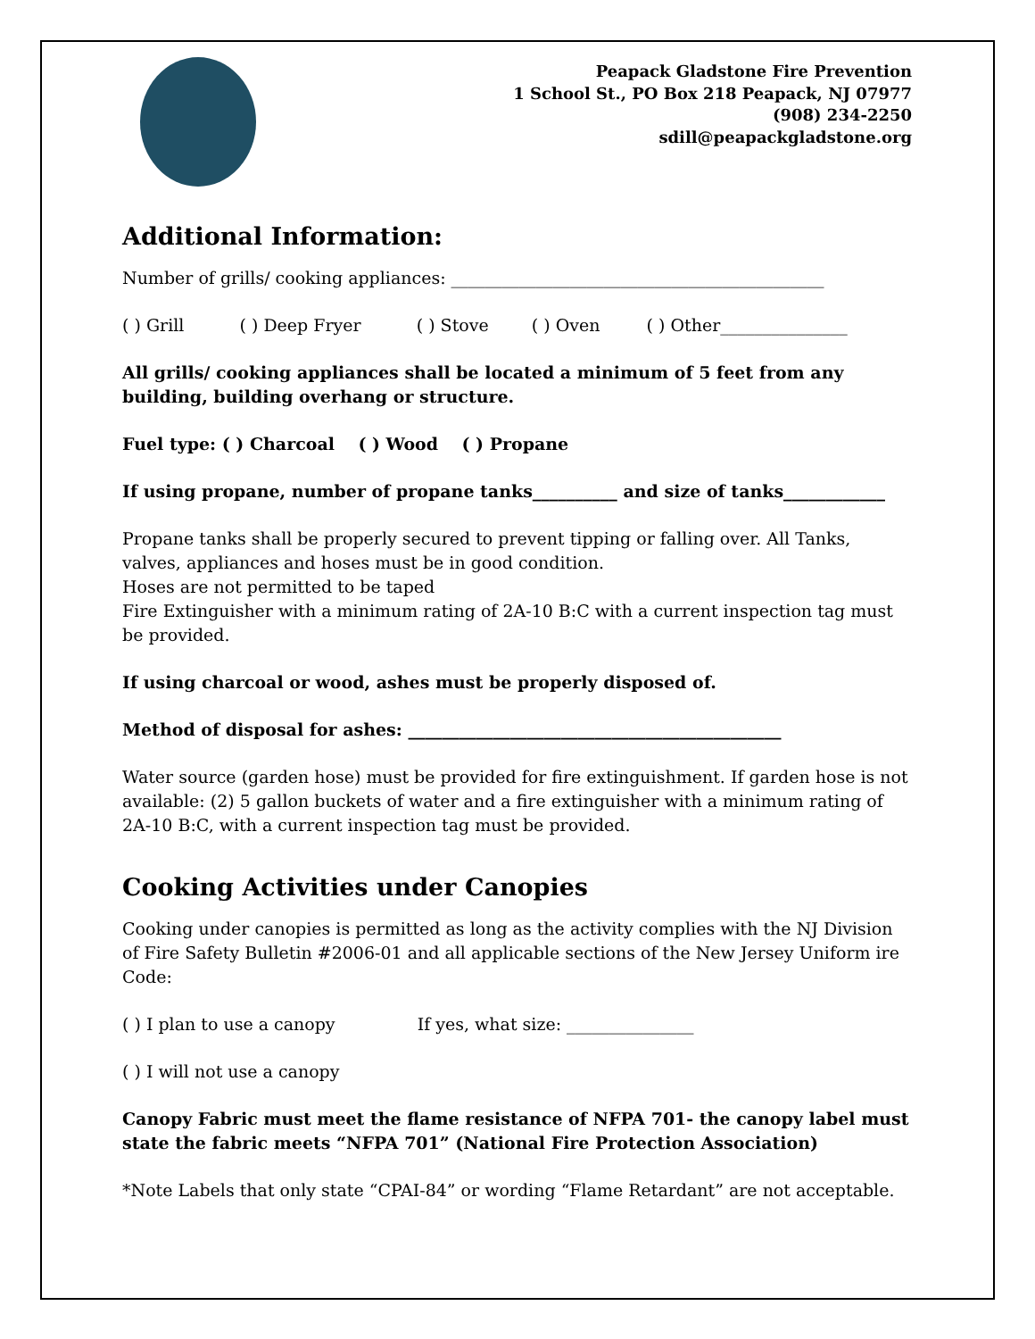Peapack Gladstone Fire Prevention
1 School St., PO Box 218 Peapack, NJ 07977
(908) 234-2250
sdill@peapackgladstone.org
Additional Information:
Number of grills/ cooking appliances: ____________________________________________
( ) Grill ( ) Deep Fryer ( ) Stove ( ) Oven ( ) Other_______________
All grills/ cooking appliances shall be located a minimum of 5 feet from any building, building overhang or structure.
Fuel type: ( ) Charcoal ( ) Wood ( ) Propane
If using propane, number of propane tanks__________ and size of tanks____________
Propane tanks shall be properly secured to prevent tipping or falling over. All Tanks, valves, appliances and hoses must be in good condition.
Hoses are not permitted to be taped
Fire Extinguisher with a minimum rating of 2A-10 B:C with a current inspection tag must be provided.
If using charcoal or wood, ashes must be properly disposed of.
Method of disposal for ashes: ____________________________________________
Water source (garden hose) must be provided for fire extinguishment. If garden hose is not available: (2) 5 gallon buckets of water and a fire extinguisher with a minimum rating of 2A-10 B:C, with a current inspection tag must be provided.
Cooking Activities under Canopies
Cooking under canopies is permitted as long as the activity complies with the NJ Division of Fire Safety Bulletin #2006-01 and all applicable sections of the New Jersey Uniform ire Code:
( ) I plan to use a canopy If yes, what size: _______________
( ) I will not use a canopy
Canopy Fabric must meet the flame resistance of NFPA 701- the canopy label must state the fabric meets “NFPA 701” (National Fire Protection Association)
*Note Labels that only state “CPAI-84” or wording “Flame Retardant” are not acceptable.